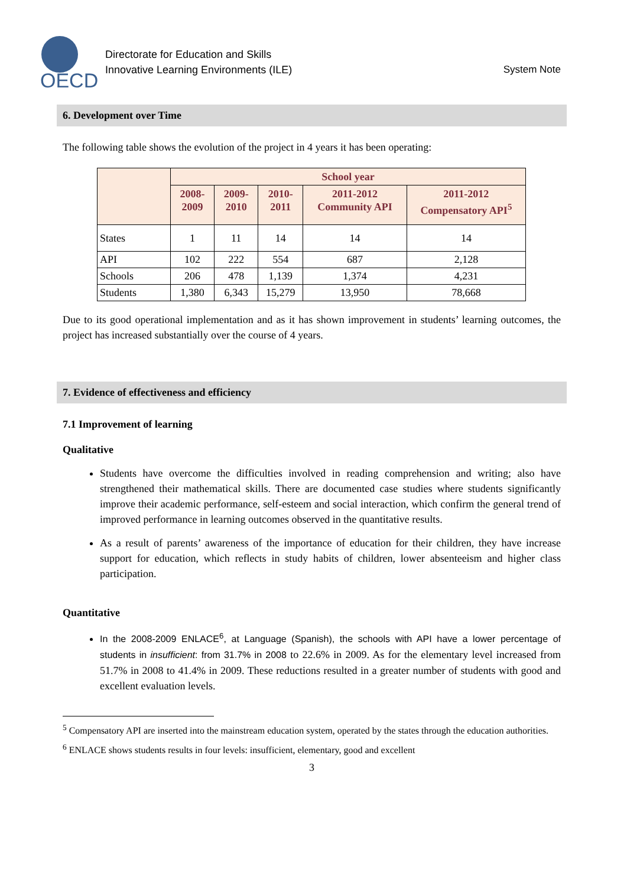OECD
Directorate for Education and Skills
Innovative Learning Environments (ILE)
System Note
6. Development over Time
The following table shows the evolution of the project in 4 years it has been operating:
| | School year | | | | |
| --- | --- | --- | --- | --- | --- |
| | 2008-2009 | 2009-2010 | 2010-2011 | 2011-2012 Community API | 2011-2012 Compensatory API<sup>5</sup> |
| States | 1 | 11 | 14 | 14 | 14 |
| API | 102 | 222 | 554 | 687 | 2,128 |
| Schools | 206 | 478 | 1,139 | 1,374 | 4,231 |
| Students | 1,380 | 6,343 | 15,279 | 13,950 | 78,668 |
Due to its good operational implementation and as it has shown improvement in students’ learning outcomes, the project has increased substantially over the course of 4 years.
7. Evidence of effectiveness and efficiency
7.1 Improvement of learning
Qualitative
Students have overcome the difficulties involved in reading comprehension and writing; also have strengthened their mathematical skills. There are documented case studies where students significantly improve their academic performance, self-esteem and social interaction, which confirm the general trend of improved performance in learning outcomes observed in the quantitative results.
As a result of parents’ awareness of the importance of education for their children, they have increase support for education, which reflects in study habits of children, lower absenteeism and higher class participation.
Quantitative
In the 2008-2009 ENLACE<sup>6</sup>, at Language (Spanish), the schools with API have a lower percentage of students in insufficient: from 31.7% in 2008 to 22.6% in 2009. As for the elementary level increased from 51.7% in 2008 to 41.4% in 2009. These reductions resulted in a greater number of students with good and excellent evaluation levels.
<sup>5</sup> Compensatory API are inserted into the mainstream education system, operated by the states through the education authorities.
<sup>6</sup> ENLACE shows students results in four levels: insufficient, elementary, good and excellent
3